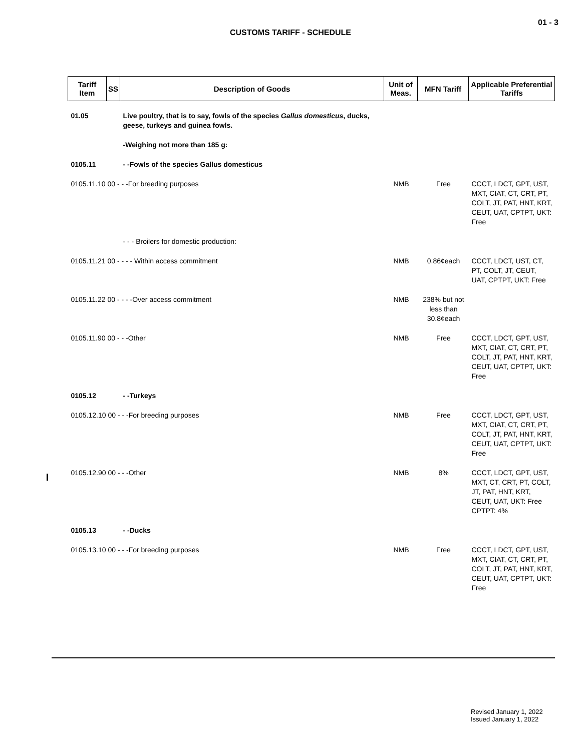01 - 3
CUSTOMS TARIFF - SCHEDULE
| Tariff Item | SS | Description of Goods | Unit of Meas. | MFN Tariff | Applicable Preferential Tariffs |
| --- | --- | --- | --- | --- | --- |
| 01.05 | | Live poultry, that is to say, fowls of the species Gallus domesticus , ducks, geese, turkeys and guinea fowls. | | | |
| | | -Weighing not more than 185 g: | | | |
| 0105.11 | | - -Fowls of the species Gallus domesticus | | | |
| 0105.11.10 00 - - -For breeding purposes | | | NMB | Free | CCCT, LDCT, GPT, UST, MXT, CIAT, CT, CRT, PT, COLT, JT, PAT, HNT, KRT, CEUT, UAT, CPTPT, UKT: Free |
| | | - - - Broilers for domestic production: | | | |
| 0105.11.21 00 - - - - Within access commitment | | | NMB | 0.86¢each | CCCT, LDCT, UST, CT, PT, COLT, JT, CEUT, UAT, CPTPT, UKT: Free |
| 0105.11.22 00 - - - -Over access commitment | | | NMB | 238% but not less than 30.8¢each | |
| 0105.11.90 00 - - -Other | | | NMB | Free | CCCT, LDCT, GPT, UST, MXT, CIAT, CT, CRT, PT, COLT, JT, PAT, HNT, KRT, CEUT, UAT, CPTPT, UKT: Free |
| 0105.12 | | - -Turkeys | | | |
| 0105.12.10 00 - - -For breeding purposes | | | NMB | Free | CCCT, LDCT, GPT, UST, MXT, CIAT, CT, CRT, PT, COLT, JT, PAT, HNT, KRT, CEUT, UAT, CPTPT, UKT: Free |
| 0105.12.90 00 - - -Other | | | NMB | 8% | CCCT, LDCT, GPT, UST, MXT, CT, CRT, PT, COLT, JT, PAT, HNT, KRT, CEUT, UAT, UKT: Free CPTPT: 4% |
| 0105.13 | | - -Ducks | | | |
| 0105.13.10 00 - - -For breeding purposes | | | NMB | Free | CCCT, LDCT, GPT, UST, MXT, CIAT, CT, CRT, PT, COLT, JT, PAT, HNT, KRT, CEUT, UAT, CPTPT, UKT: Free |
Revised January 1, 2022
Issued January 1, 2022